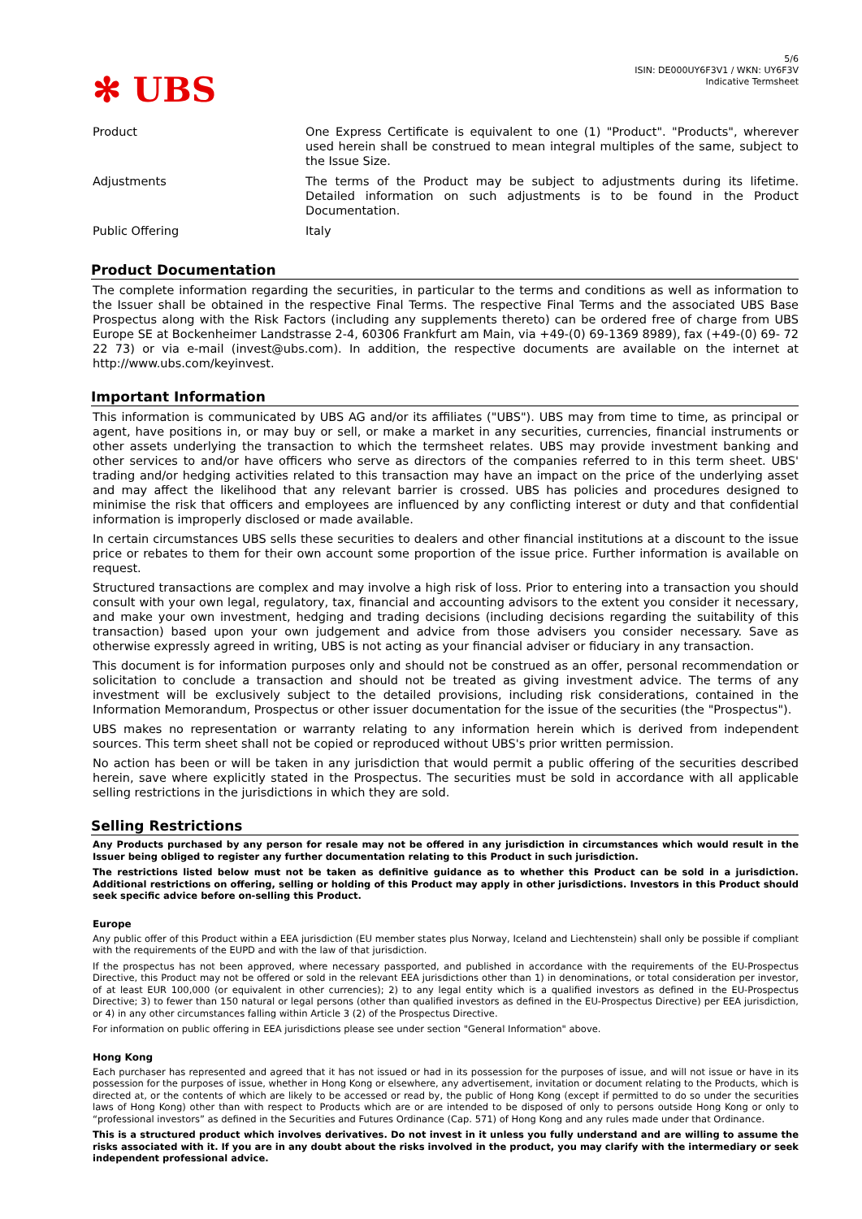✻ UBS
5/6
ISIN: DE000UY6F3V1 / WKN: UY6F3V
Indicative Termsheet
| Product | One Express Certificate is equivalent to one (1) "Product". "Products", wherever used herein shall be construed to mean integral multiples of the same, subject to the Issue Size. |
| Adjustments | The terms of the Product may be subject to adjustments during its lifetime. Detailed information on such adjustments is to be found in the Product Documentation. |
| Public Offering | Italy |
Product Documentation
The complete information regarding the securities, in particular to the terms and conditions as well as information to the Issuer shall be obtained in the respective Final Terms. The respective Final Terms and the associated UBS Base Prospectus along with the Risk Factors (including any supplements thereto) can be ordered free of charge from UBS Europe SE at Bockenheimer Landstrasse 2-4, 60306 Frankfurt am Main, via +49-(0) 69-1369 8989), fax (+49-(0) 69- 72 22 73) or via e-mail (invest@ubs.com). In addition, the respective documents are available on the internet at http://www.ubs.com/keyinvest.
Important Information
This information is communicated by UBS AG and/or its affiliates ("UBS"). UBS may from time to time, as principal or agent, have positions in, or may buy or sell, or make a market in any securities, currencies, financial instruments or other assets underlying the transaction to which the termsheet relates. UBS may provide investment banking and other services to and/or have officers who serve as directors of the companies referred to in this term sheet. UBS' trading and/or hedging activities related to this transaction may have an impact on the price of the underlying asset and may affect the likelihood that any relevant barrier is crossed. UBS has policies and procedures designed to minimise the risk that officers and employees are influenced by any conflicting interest or duty and that confidential information is improperly disclosed or made available.
In certain circumstances UBS sells these securities to dealers and other financial institutions at a discount to the issue price or rebates to them for their own account some proportion of the issue price. Further information is available on request.
Structured transactions are complex and may involve a high risk of loss. Prior to entering into a transaction you should consult with your own legal, regulatory, tax, financial and accounting advisors to the extent you consider it necessary, and make your own investment, hedging and trading decisions (including decisions regarding the suitability of this transaction) based upon your own judgement and advice from those advisers you consider necessary. Save as otherwise expressly agreed in writing, UBS is not acting as your financial adviser or fiduciary in any transaction.
This document is for information purposes only and should not be construed as an offer, personal recommendation or solicitation to conclude a transaction and should not be treated as giving investment advice. The terms of any investment will be exclusively subject to the detailed provisions, including risk considerations, contained in the Information Memorandum, Prospectus or other issuer documentation for the issue of the securities (the "Prospectus").
UBS makes no representation or warranty relating to any information herein which is derived from independent sources. This term sheet shall not be copied or reproduced without UBS's prior written permission.
No action has been or will be taken in any jurisdiction that would permit a public offering of the securities described herein, save where explicitly stated in the Prospectus. The securities must be sold in accordance with all applicable selling restrictions in the jurisdictions in which they are sold.
Selling Restrictions
Any Products purchased by any person for resale may not be offered in any jurisdiction in circumstances which would result in the Issuer being obliged to register any further documentation relating to this Product in such jurisdiction.
The restrictions listed below must not be taken as definitive guidance as to whether this Product can be sold in a jurisdiction. Additional restrictions on offering, selling or holding of this Product may apply in other jurisdictions. Investors in this Product should seek specific advice before on-selling this Product.
Europe
Any public offer of this Product within a EEA jurisdiction (EU member states plus Norway, Iceland and Liechtenstein) shall only be possible if compliant with the requirements of the EUPD and with the law of that jurisdiction.
If the prospectus has not been approved, where necessary passported, and published in accordance with the requirements of the EU-Prospectus Directive, this Product may not be offered or sold in the relevant EEA jurisdictions other than 1) in denominations, or total consideration per investor, of at least EUR 100,000 (or equivalent in other currencies); 2) to any legal entity which is a qualified investors as defined in the EU-Prospectus Directive; 3) to fewer than 150 natural or legal persons (other than qualified investors as defined in the EU-Prospectus Directive) per EEA jurisdiction, or 4) in any other circumstances falling within Article 3 (2) of the Prospectus Directive.
For information on public offering in EEA jurisdictions please see under section "General Information" above.
Hong Kong
Each purchaser has represented and agreed that it has not issued or had in its possession for the purposes of issue, and will not issue or have in its possession for the purposes of issue, whether in Hong Kong or elsewhere, any advertisement, invitation or document relating to the Products, which is directed at, or the contents of which are likely to be accessed or read by, the public of Hong Kong (except if permitted to do so under the securities laws of Hong Kong) other than with respect to Products which are or are intended to be disposed of only to persons outside Hong Kong or only to “professional investors” as defined in the Securities and Futures Ordinance (Cap. 571) of Hong Kong and any rules made under that Ordinance.
This is a structured product which involves derivatives. Do not invest in it unless you fully understand and are willing to assume the risks associated with it. If you are in any doubt about the risks involved in the product, you may clarify with the intermediary or seek independent professional advice.